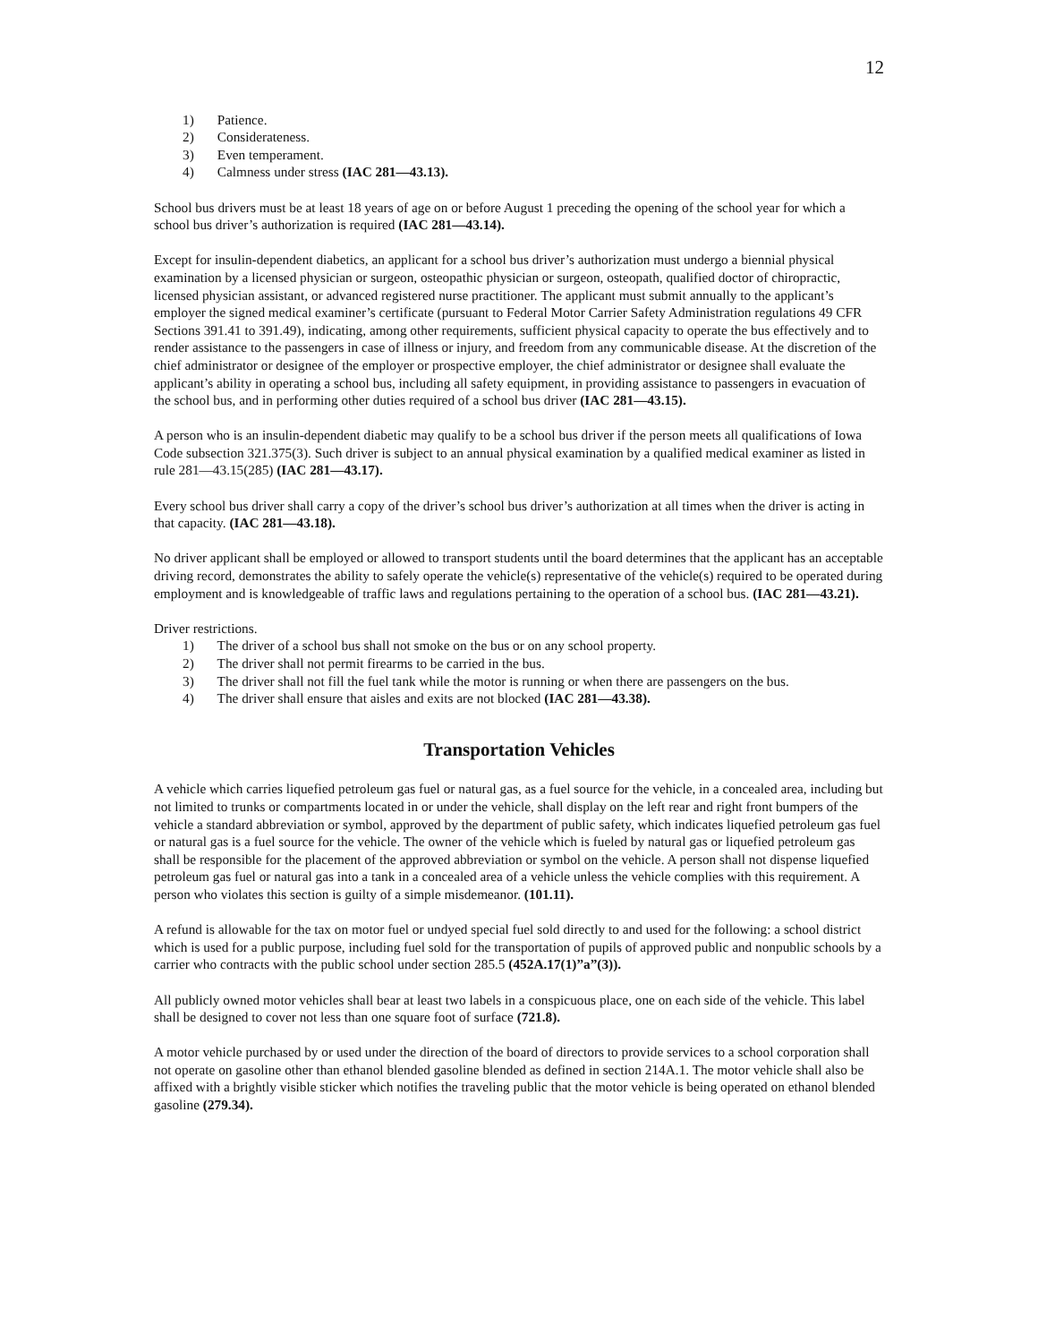12
1) Patience.
2) Considerateness.
3) Even temperament.
4) Calmness under stress (IAC 281—43.13).
School bus drivers must be at least 18 years of age on or before August 1 preceding the opening of the school year for which a school bus driver’s authorization is required (IAC 281—43.14).
Except for insulin-dependent diabetics, an applicant for a school bus driver’s authorization must undergo a biennial physical examination by a licensed physician or surgeon, osteopathic physician or surgeon, osteopath, qualified doctor of chiropractic, licensed physician assistant, or advanced registered nurse practitioner. The applicant must submit annually to the applicant’s employer the signed medical examiner’s certificate (pursuant to Federal Motor Carrier Safety Administration regulations 49 CFR Sections 391.41 to 391.49), indicating, among other requirements, sufficient physical capacity to operate the bus effectively and to render assistance to the passengers in case of illness or injury, and freedom from any communicable disease. At the discretion of the chief administrator or designee of the employer or prospective employer, the chief administrator or designee shall evaluate the applicant’s ability in operating a school bus, including all safety equipment, in providing assistance to passengers in evacuation of the school bus, and in performing other duties required of a school bus driver (IAC 281—43.15).
A person who is an insulin-dependent diabetic may qualify to be a school bus driver if the person meets all qualifications of Iowa Code subsection 321.375(3). Such driver is subject to an annual physical examination by a qualified medical examiner as listed in rule 281—43.15(285) (IAC 281—43.17).
Every school bus driver shall carry a copy of the driver’s school bus driver’s authorization at all times when the driver is acting in that capacity. (IAC 281—43.18).
No driver applicant shall be employed or allowed to transport students until the board determines that the applicant has an acceptable driving record, demonstrates the ability to safely operate the vehicle(s) representative of the vehicle(s) required to be operated during employment and is knowledgeable of traffic laws and regulations pertaining to the operation of a school bus. (IAC 281—43.21).
Driver restrictions.
1) The driver of a school bus shall not smoke on the bus or on any school property.
2) The driver shall not permit firearms to be carried in the bus.
3) The driver shall not fill the fuel tank while the motor is running or when there are passengers on the bus.
4) The driver shall ensure that aisles and exits are not blocked (IAC 281—43.38).
Transportation Vehicles
A vehicle which carries liquefied petroleum gas fuel or natural gas, as a fuel source for the vehicle, in a concealed area, including but not limited to trunks or compartments located in or under the vehicle, shall display on the left rear and right front bumpers of the vehicle a standard abbreviation or symbol, approved by the department of public safety, which indicates liquefied petroleum gas fuel or natural gas is a fuel source for the vehicle. The owner of the vehicle which is fueled by natural gas or liquefied petroleum gas shall be responsible for the placement of the approved abbreviation or symbol on the vehicle. A person shall not dispense liquefied petroleum gas fuel or natural gas into a tank in a concealed area of a vehicle unless the vehicle complies with this requirement. A person who violates this section is guilty of a simple misdemeanor. (101.11).
A refund is allowable for the tax on motor fuel or undyed special fuel sold directly to and used for the following: a school district which is used for a public purpose, including fuel sold for the transportation of pupils of approved public and nonpublic schools by a carrier who contracts with the public school under section 285.5 (452A.17(1)”a”(3)).
All publicly owned motor vehicles shall bear at least two labels in a conspicuous place, one on each side of the vehicle. This label shall be designed to cover not less than one square foot of surface (721.8).
A motor vehicle purchased by or used under the direction of the board of directors to provide services to a school corporation shall not operate on gasoline other than ethanol blended gasoline blended as defined in section 214A.1. The motor vehicle shall also be affixed with a brightly visible sticker which notifies the traveling public that the motor vehicle is being operated on ethanol blended gasoline (279.34).